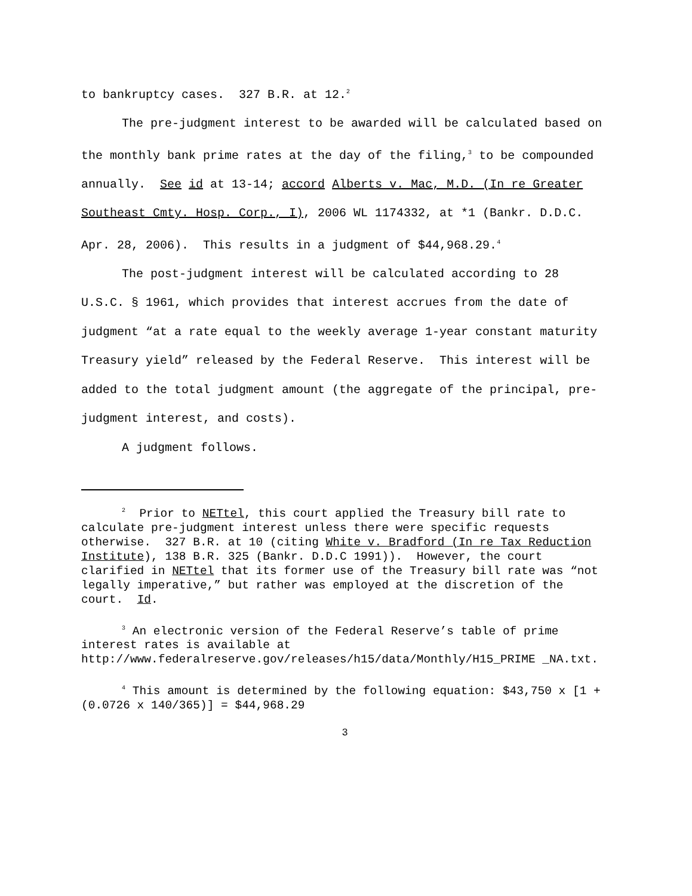to bankruptcy cases. 327 B.R. at 12.<sup>2</sup>
The pre-judgment interest to be awarded will be calculated based on the monthly bank prime rates at the day of the filing,<sup>3</sup> to be compounded annually. See id at 13-14; accord Alberts v. Mac, M.D. (In re Greater Southeast Cmty. Hosp. Corp., I), 2006 WL 1174332, at *1 (Bankr. D.D.C. Apr. 28, 2006). This results in a judgment of $44,968.29.<sup>4</sup>
The post-judgment interest will be calculated according to 28 U.S.C. § 1961, which provides that interest accrues from the date of judgment “at a rate equal to the weekly average 1-year constant maturity Treasury yield” released by the Federal Reserve. This interest will be added to the total judgment amount (the aggregate of the principal, pre-judgment interest, and costs).
A judgment follows.
<sup>2</sup> Prior to NETtel, this court applied the Treasury bill rate to calculate pre-judgment interest unless there were specific requests otherwise. 327 B.R. at 10 (citing White v. Bradford (In re Tax Reduction Institute), 138 B.R. 325 (Bankr. D.D.C 1991)). However, the court clarified in NETtel that its former use of the Treasury bill rate was “not legally imperative,” but rather was employed at the discretion of the court. Id.
<sup>3</sup> An electronic version of the Federal Reserve’s table of prime interest rates is available at http://www.federalreserve.gov/releases/h15/data/Monthly/H15_PRIME _NA.txt.
<sup>4</sup> This amount is determined by the following equation: $43,750 x [1 + (0.0726 x 140/365)] = $44,968.29
3